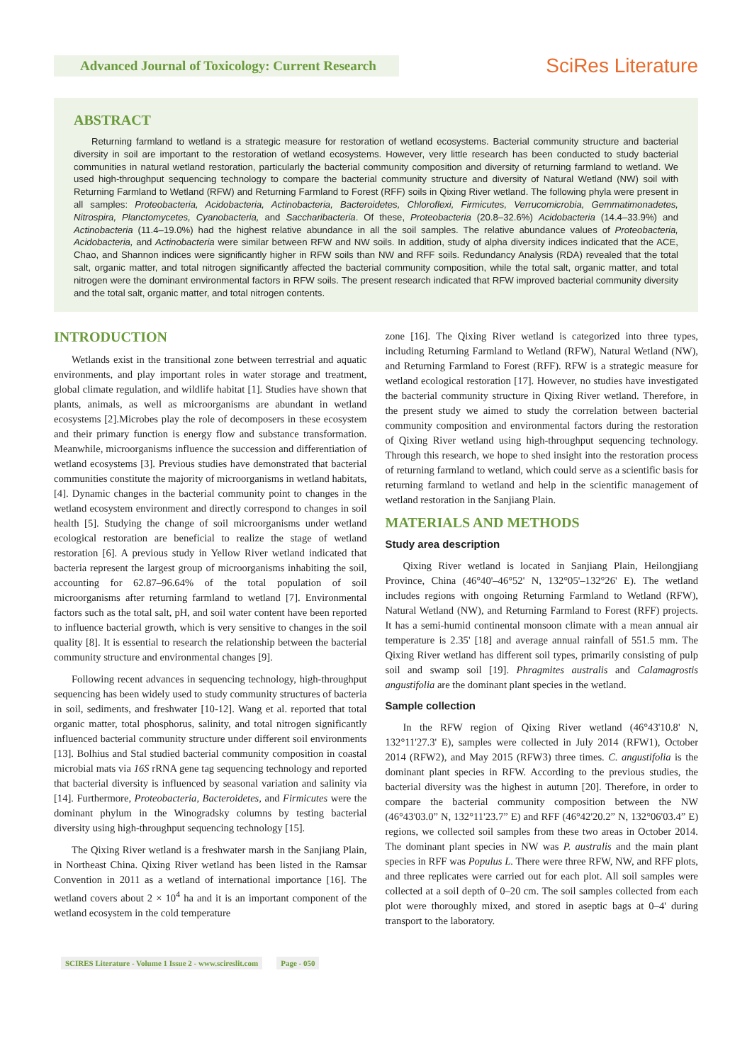Advanced Journal of Toxicology: Current Research
SciRes Literature
ABSTRACT
Returning farmland to wetland is a strategic measure for restoration of wetland ecosystems. Bacterial community structure and bacterial diversity in soil are important to the restoration of wetland ecosystems. However, very little research has been conducted to study bacterial communities in natural wetland restoration, particularly the bacterial community composition and diversity of returning farmland to wetland. We used high-throughput sequencing technology to compare the bacterial community structure and diversity of Natural Wetland (NW) soil with Returning Farmland to Wetland (RFW) and Returning Farmland to Forest (RFF) soils in Qixing River wetland. The following phyla were present in all samples: Proteobacteria, Acidobacteria, Actinobacteria, Bacteroidetes, Chloroflexi, Firmicutes, Verrucomicrobia, Gemmatimonadetes, Nitrospira, Planctomycetes, Cyanobacteria, and Saccharibacteria. Of these, Proteobacteria (20.8–32.6%) Acidobacteria (14.4–33.9%) and Actinobacteria (11.4–19.0%) had the highest relative abundance in all the soil samples. The relative abundance values of Proteobacteria, Acidobacteria, and Actinobacteria were similar between RFW and NW soils. In addition, study of alpha diversity indices indicated that the ACE, Chao, and Shannon indices were significantly higher in RFW soils than NW and RFF soils. Redundancy Analysis (RDA) revealed that the total salt, organic matter, and total nitrogen significantly affected the bacterial community composition, while the total salt, organic matter, and total nitrogen were the dominant environmental factors in RFW soils. The present research indicated that RFW improved bacterial community diversity and the total salt, organic matter, and total nitrogen contents.
INTRODUCTION
Wetlands exist in the transitional zone between terrestrial and aquatic environments, and play important roles in water storage and treatment, global climate regulation, and wildlife habitat [1]. Studies have shown that plants, animals, as well as microorganisms are abundant in wetland ecosystems [2].Microbes play the role of decomposers in these ecosystem and their primary function is energy flow and substance transformation. Meanwhile, microorganisms influence the succession and differentiation of wetland ecosystems [3]. Previous studies have demonstrated that bacterial communities constitute the majority of microorganisms in wetland habitats, [4]. Dynamic changes in the bacterial community point to changes in the wetland ecosystem environment and directly correspond to changes in soil health [5]. Studying the change of soil microorganisms under wetland ecological restoration are beneficial to realize the stage of wetland restoration [6]. A previous study in Yellow River wetland indicated that bacteria represent the largest group of microorganisms inhabiting the soil, accounting for 62.87–96.64% of the total population of soil microorganisms after returning farmland to wetland [7]. Environmental factors such as the total salt, pH, and soil water content have been reported to influence bacterial growth, which is very sensitive to changes in the soil quality [8]. It is essential to research the relationship between the bacterial community structure and environmental changes [9].
Following recent advances in sequencing technology, high-throughput sequencing has been widely used to study community structures of bacteria in soil, sediments, and freshwater [10-12]. Wang et al. reported that total organic matter, total phosphorus, salinity, and total nitrogen significantly influenced bacterial community structure under different soil environments [13]. Bolhius and Stal studied bacterial community composition in coastal microbial mats via 16S rRNA gene tag sequencing technology and reported that bacterial diversity is influenced by seasonal variation and salinity via [14]. Furthermore, Proteobacteria, Bacteroidetes, and Firmicutes were the dominant phylum in the Winogradsky columns by testing bacterial diversity using high-throughput sequencing technology [15].
The Qixing River wetland is a freshwater marsh in the Sanjiang Plain, in Northeast China. Qixing River wetland has been listed in the Ramsar Convention in 2011 as a wetland of international importance [16]. The wetland covers about 2 × 10<sup>4</sup> ha and it is an important component of the wetland ecosystem in the cold temperature
zone [16]. The Qixing River wetland is categorized into three types, including Returning Farmland to Wetland (RFW), Natural Wetland (NW), and Returning Farmland to Forest (RFF). RFW is a strategic measure for wetland ecological restoration [17]. However, no studies have investigated the bacterial community structure in Qixing River wetland. Therefore, in the present study we aimed to study the correlation between bacterial community composition and environmental factors during the restoration of Qixing River wetland using high-throughput sequencing technology. Through this research, we hope to shed insight into the restoration process of returning farmland to wetland, which could serve as a scientific basis for returning farmland to wetland and help in the scientific management of wetland restoration in the Sanjiang Plain.
MATERIALS AND METHODS
Study area description
Qixing River wetland is located in Sanjiang Plain, Heilongjiang Province, China (46°40'–46°52' N, 132°05'–132°26' E). The wetland includes regions with ongoing Returning Farmland to Wetland (RFW), Natural Wetland (NW), and Returning Farmland to Forest (RFF) projects. It has a semi-humid continental monsoon climate with a mean annual air temperature is 2.35' [18] and average annual rainfall of 551.5 mm. The Qixing River wetland has different soil types, primarily consisting of pulp soil and swamp soil [19]. Phragmites australis and Calamagrostis angustifolia are the dominant plant species in the wetland.
Sample collection
In the RFW region of Qixing River wetland (46°43'10.8' N, 132°11'27.3' E), samples were collected in July 2014 (RFW1), October 2014 (RFW2), and May 2015 (RFW3) three times. C. angustifolia is the dominant plant species in RFW. According to the previous studies, the bacterial diversity was the highest in autumn [20]. Therefore, in order to compare the bacterial community composition between the NW (46°43'03.0” N, 132°11'23.7” E) and RFF (46°42'20.2” N, 132°06'03.4” E) regions, we collected soil samples from these two areas in October 2014. The dominant plant species in NW was P. australis and the main plant species in RFF was Populus L. There were three RFW, NW, and RFF plots, and three replicates were carried out for each plot. All soil samples were collected at a soil depth of 0–20 cm. The soil samples collected from each plot were thoroughly mixed, and stored in aseptic bags at 0–4' during transport to the laboratory.
SCIRES Literature - Volume 1 Issue 2 - www.scireslit.com Page - 050